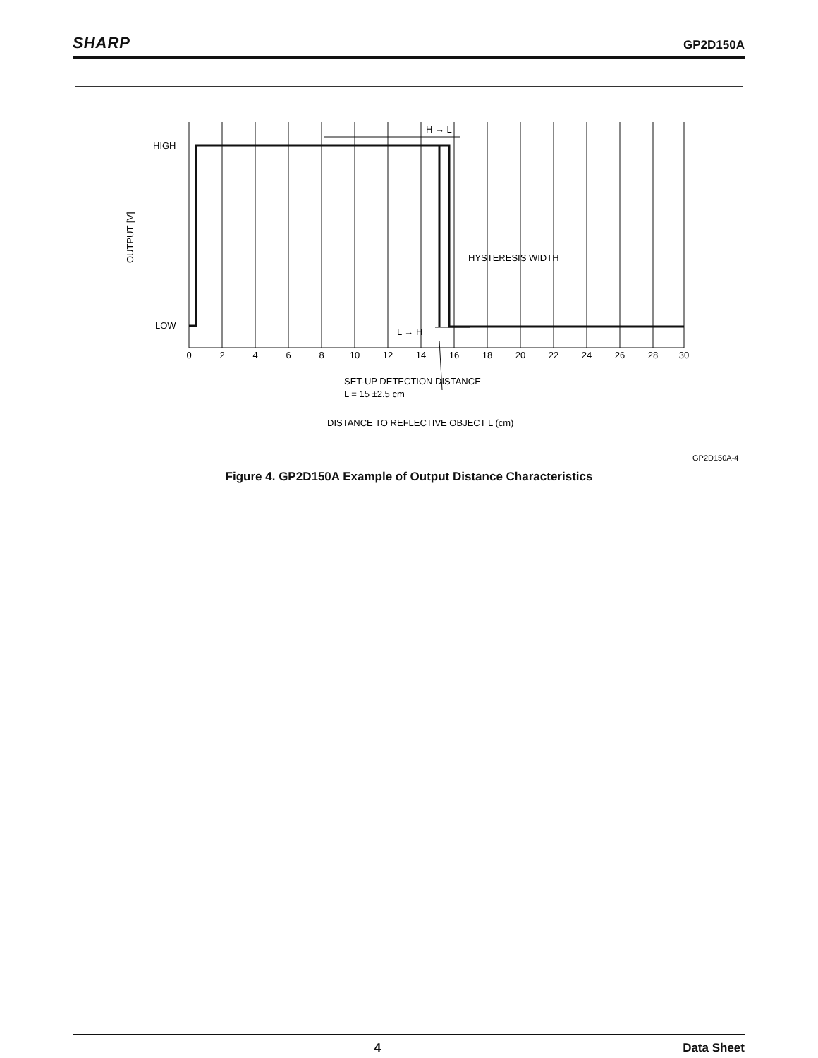SHARP
GP2D150A
HIGH
LOW
OUTPUT [V]
H → L
L → H
HYSTERESIS WIDTH
0
2
4
6
8
10
12
14
16
18
20
22
24
26
28
30
SET-UP DETECTION DISTANCE
L = 15 ±2.5 cm
DISTANCE TO REFLECTIVE OBJECT L (cm)
GP2D150A-4
Figure 4. GP2D150A Example of Output Distance Characteristics
4 Data Sheet